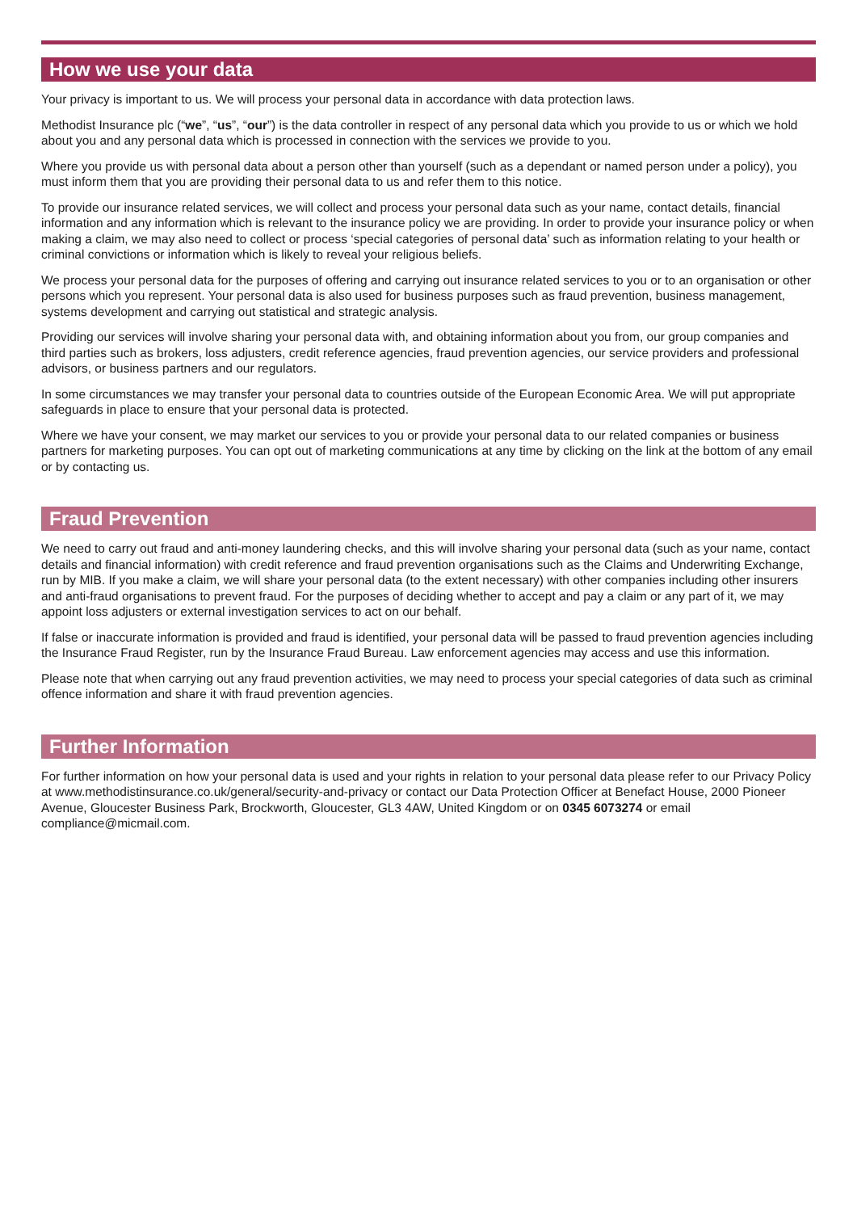How we use your data
Your privacy is important to us. We will process your personal data in accordance with data protection laws.
Methodist Insurance plc (“we”, “us”, “our”) is the data controller in respect of any personal data which you provide to us or which we hold about you and any personal data which is processed in connection with the services we provide to you.
Where you provide us with personal data about a person other than yourself (such as a dependant or named person under a policy), you must inform them that you are providing their personal data to us and refer them to this notice.
To provide our insurance related services, we will collect and process your personal data such as your name, contact details, financial information and any information which is relevant to the insurance policy we are providing. In order to provide your insurance policy or when making a claim, we may also need to collect or process ‘special categories of personal data’ such as information relating to your health or criminal convictions or information which is likely to reveal your religious beliefs.
We process your personal data for the purposes of offering and carrying out insurance related services to you or to an organisation or other persons which you represent. Your personal data is also used for business purposes such as fraud prevention, business management, systems development and carrying out statistical and strategic analysis.
Providing our services will involve sharing your personal data with, and obtaining information about you from, our group companies and third parties such as brokers, loss adjusters, credit reference agencies, fraud prevention agencies, our service providers and professional advisors, or business partners and our regulators.
In some circumstances we may transfer your personal data to countries outside of the European Economic Area. We will put appropriate safeguards in place to ensure that your personal data is protected.
Where we have your consent, we may market our services to you or provide your personal data to our related companies or business partners for marketing purposes. You can opt out of marketing communications at any time by clicking on the link at the bottom of any email or by contacting us.
Fraud Prevention
We need to carry out fraud and anti-money laundering checks, and this will involve sharing your personal data (such as your name, contact details and financial information) with credit reference and fraud prevention organisations such as the Claims and Underwriting Exchange, run by MIB. If you make a claim, we will share your personal data (to the extent necessary) with other companies including other insurers and anti-fraud organisations to prevent fraud. For the purposes of deciding whether to accept and pay a claim or any part of it, we may appoint loss adjusters or external investigation services to act on our behalf.
If false or inaccurate information is provided and fraud is identified, your personal data will be passed to fraud prevention agencies including the Insurance Fraud Register, run by the Insurance Fraud Bureau. Law enforcement agencies may access and use this information.
Please note that when carrying out any fraud prevention activities, we may need to process your special categories of data such as criminal offence information and share it with fraud prevention agencies.
Further Information
For further information on how your personal data is used and your rights in relation to your personal data please refer to our Privacy Policy at www.methodistinsurance.co.uk/general/security-and-privacy or contact our Data Protection Officer at Benefact House, 2000 Pioneer Avenue, Gloucester Business Park, Brockworth, Gloucester, GL3 4AW, United Kingdom or on 0345 6073274 or email compliance@micmail.com.